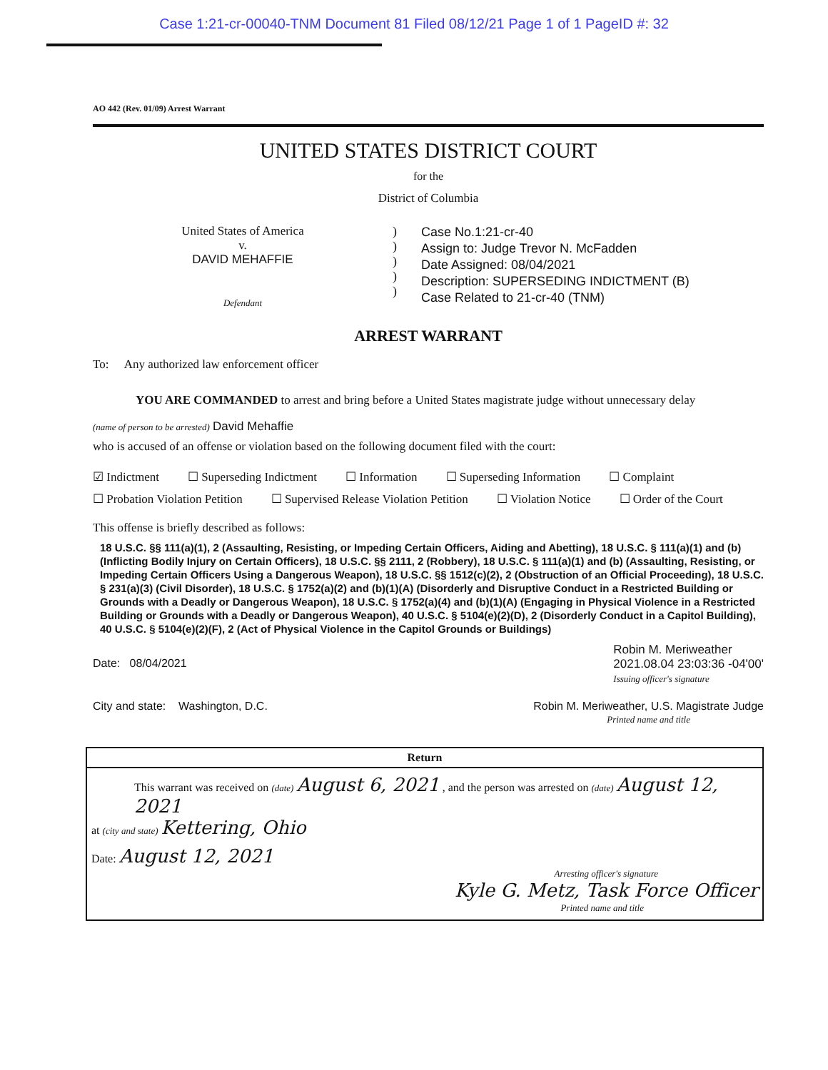Case 1:21-cr-00040-TNM Document 81 Filed 08/12/21 Page 1 of 1 PageID #: 32
AO 442 (Rev. 01/09) Arrest Warrant
UNITED STATES DISTRICT COURT
for the
District of Columbia
United States of America
v.
DAVID MEHAFFIE
Defendant
)
)
)
)
)
Case No.1:21-cr-40
Assign to: Judge Trevor N. McFadden
Date Assigned: 08/04/2021
Description: SUPERSEDING INDICTMENT (B)
Case Related to 21-cr-40 (TNM)
ARREST WARRANT
To: Any authorized law enforcement officer
YOU ARE COMMANDED to arrest and bring before a United States magistrate judge without unnecessary delay
(name of person to be arrested) David Mehaffie
who is accused of an offense or violation based on the following document filed with the court:
☑ Indictment ☐ Superseding Indictment ☐ Information ☐ Superseding Information ☐ Complaint
☐ Probation Violation Petition ☐ Supervised Release Violation Petition ☐ Violation Notice ☐ Order of the Court
This offense is briefly described as follows:
18 U.S.C. §§ 111(a)(1), 2 (Assaulting, Resisting, or Impeding Certain Officers, Aiding and Abetting), 18 U.S.C. § 111(a)(1) and (b) (Inflicting Bodily Injury on Certain Officers), 18 U.S.C. §§ 2111, 2 (Robbery), 18 U.S.C. § 111(a)(1) and (b) (Assaulting, Resisting, or Impeding Certain Officers Using a Dangerous Weapon), 18 U.S.C. §§ 1512(c)(2), 2 (Obstruction of an Official Proceeding), 18 U.S.C. § 231(a)(3) (Civil Disorder), 18 U.S.C. § 1752(a)(2) and (b)(1)(A) (Disorderly and Disruptive Conduct in a Restricted Building or Grounds with a Deadly or Dangerous Weapon), 18 U.S.C. § 1752(a)(4) and (b)(1)(A) (Engaging in Physical Violence in a Restricted Building or Grounds with a Deadly or Dangerous Weapon), 40 U.S.C. § 5104(e)(2)(D), 2 (Disorderly Conduct in a Capitol Building), 40 U.S.C. § 5104(e)(2)(F), 2 (Act of Physical Violence in the Capitol Grounds or Buildings)
Date: 08/04/2021
Robin M. Meriweather
2021.08.04 23:03:36 -04'00'
Issuing officer's signature
City and state: Washington, D.C.
Robin M. Meriweather, U.S. Magistrate Judge
Printed name and title
Return
This warrant was received on (date) August 6, 2021 , and the person was arrested on (date) August 12, 2021
at (city and state) Kettering, Ohio
Date: August 12, 2021
Arresting officer's signature
Kyle G. Metz, Task Force Officer
Printed name and title